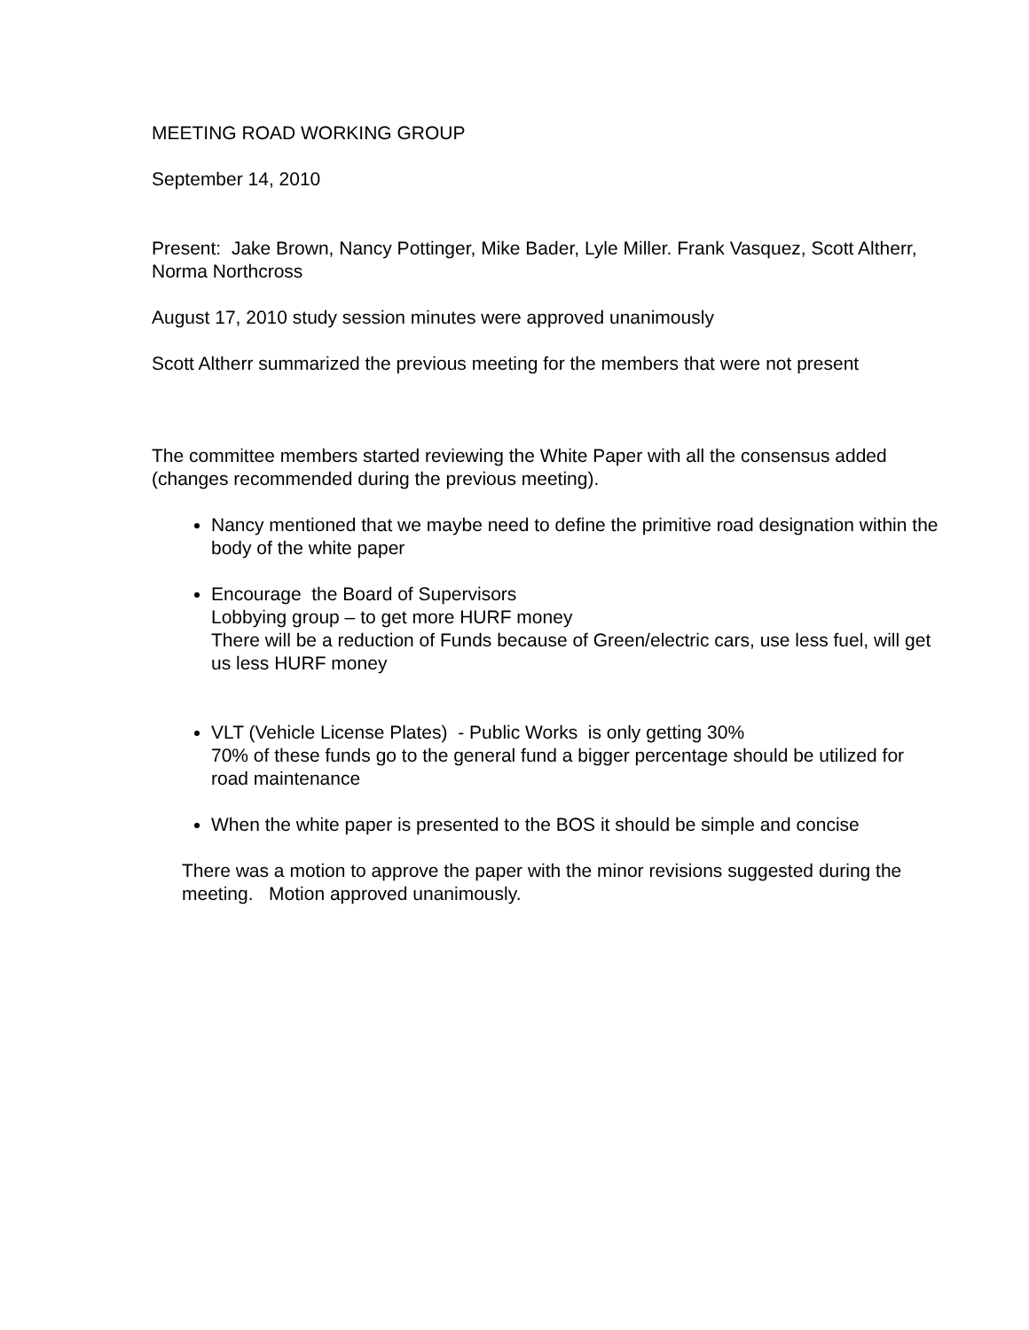MEETING ROAD WORKING GROUP
September 14, 2010
Present: Jake Brown, Nancy Pottinger, Mike Bader, Lyle Miller. Frank Vasquez, Scott Altherr, Norma Northcross
August 17, 2010 study session minutes were approved unanimously
Scott Altherr summarized the previous meeting for the members that were not present
The committee members started reviewing the White Paper with all the consensus added (changes recommended during the previous meeting).
Nancy mentioned that we maybe need to define the primitive road designation within the body of the white paper
Encourage the Board of Supervisors
Lobbying group – to get more HURF money
There will be a reduction of Funds because of Green/electric cars, use less fuel, will get us less HURF money
VLT (Vehicle License Plates) - Public Works is only getting 30%
70% of these funds go to the general fund a bigger percentage should be utilized for road maintenance
When the white paper is presented to the BOS it should be simple and concise
There was a motion to approve the paper with the minor revisions suggested during the meeting. Motion approved unanimously.